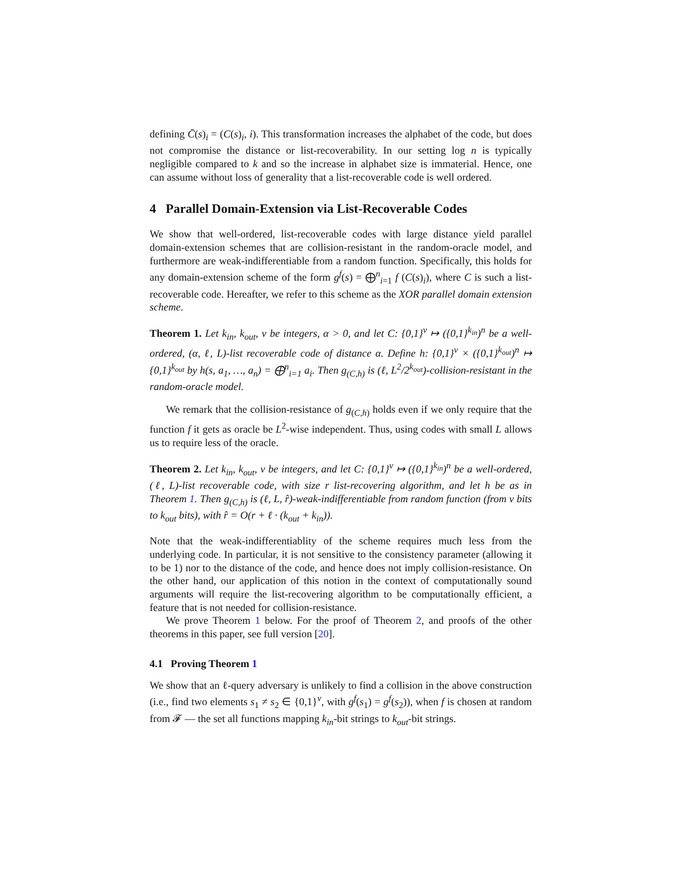defining C̄(s)<sub>i</sub> = (C(s)<sub>i</sub>, i). This transformation increases the alphabet of the code, but does not compromise the distance or list-recoverability. In our setting log n is typically negligible compared to k and so the increase in alphabet size is immaterial. Hence, one can assume without loss of generality that a list-recoverable code is well ordered.
4 Parallel Domain-Extension via List-Recoverable Codes
We show that well-ordered, list-recoverable codes with large distance yield parallel domain-extension schemes that are collision-resistant in the random-oracle model, and furthermore are weak-indifferentiable from a random function. Specifically, this holds for any domain-extension scheme of the form g<sup>f</sup>(s) = ⨁<sup>n</sup><sub>i=1</sub> f (C(s)<sub>i</sub>), where C is such a list-recoverable code. Hereafter, we refer to this scheme as the XOR parallel domain extension scheme.
Theorem 1. Let k<sub>in</sub>, k<sub>out</sub>, v be integers, α > 0, and let C: {0,1}<sup>v</sup> ↦ ({0,1}<sup>k<sub>in</sub></sup>)<sup>n</sup> be a well-ordered, (α, ℓ, L)-list recoverable code of distance α. Define h: {0,1}<sup>v</sup> × ({0,1}<sup>k<sub>out</sub></sup>)<sup>n</sup> ↦ {0,1}<sup>k<sub>out</sub></sup> by h(s, a<sub>1</sub>, …, a<sub>n</sub>) = ⨁<sup>n</sup><sub>i=1</sub> a<sub>i</sub>. Then g<sub>(C,h)</sub> is (ℓ, L<sup>2</sup>/2<sup>k<sub>out</sub></sup>)-collision-resistant in the random-oracle model.
We remark that the collision-resistance of g<sub>(C,h)</sub> holds even if we only require that the function f it gets as oracle be L<sup>2</sup>-wise independent. Thus, using codes with small L allows us to require less of the oracle.
Theorem 2. Let k<sub>in</sub>, k<sub>out</sub>, v be integers, and let C: {0,1}<sup>v</sup> ↦ ({0,1}<sup>k<sub>in</sub></sup>)<sup>n</sup> be a well-ordered, (ℓ, L)-list recoverable code, with size r list-recovering algorithm, and let h be as in Theorem 1. Then g<sub>(C,h)</sub> is (ℓ, L, r̂)-weak-indifferentiable from random function (from v bits to k<sub>out</sub> bits), with r̂ = O(r + ℓ · (k<sub>out</sub> + k<sub>in</sub>)).
Note that the weak-indifferentiablity of the scheme requires much less from the underlying code. In particular, it is not sensitive to the consistency parameter (allowing it to be 1) nor to the distance of the code, and hence does not imply collision-resistance. On the other hand, our application of this notion in the context of computationally sound arguments will require the list-recovering algorithm to be computationally efficient, a feature that is not needed for collision-resistance.
We prove Theorem 1 below. For the proof of Theorem 2, and proofs of the other theorems in this paper, see full version [20].
4.1 Proving Theorem 1
We show that an ℓ-query adversary is unlikely to find a collision in the above construction (i.e., find two elements s<sub>1</sub> ≠ s<sub>2</sub> ∈ {0,1}<sup>v</sup>, with g<sup>f</sup>(s<sub>1</sub>) = g<sup>f</sup>(s<sub>2</sub>)), when f is chosen at random from 𝓕 — the set all functions mapping k<sub>in</sub>-bit strings to k<sub>out</sub>-bit strings.